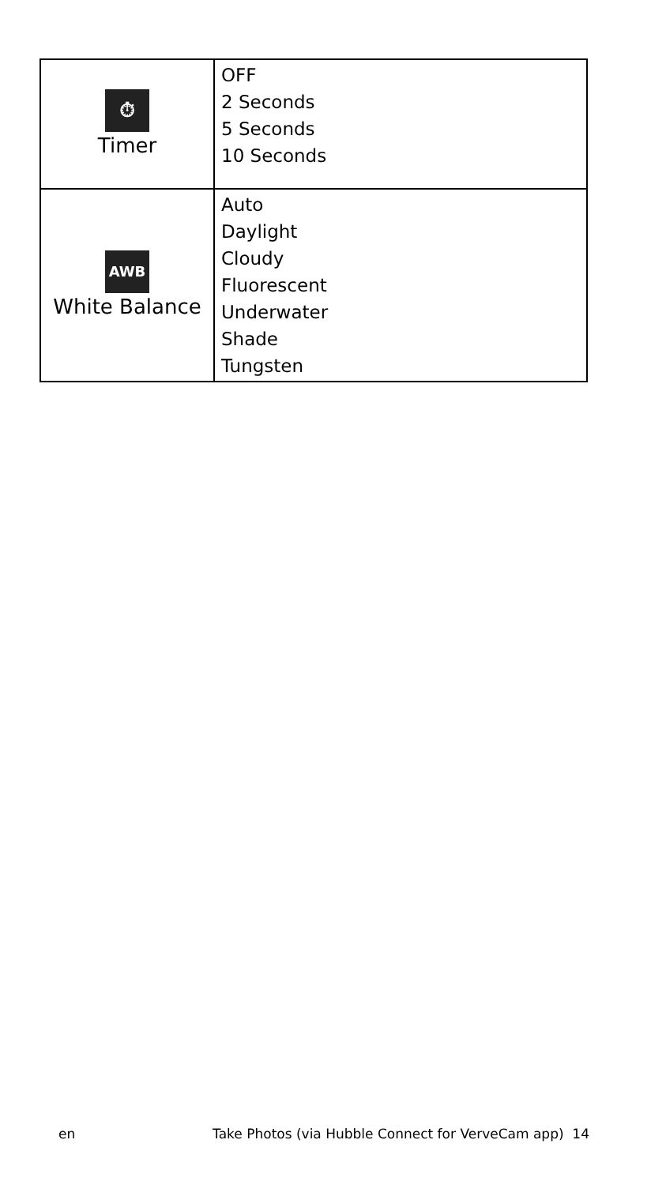| ⏱ Timer | OFF 2 Seconds 5 Seconds 10 Seconds |
| AWB White Balance | Auto Daylight Cloudy Fluorescent Underwater Shade Tungsten |
en Take Photos (via Hubble Connect for VerveCam app) 14